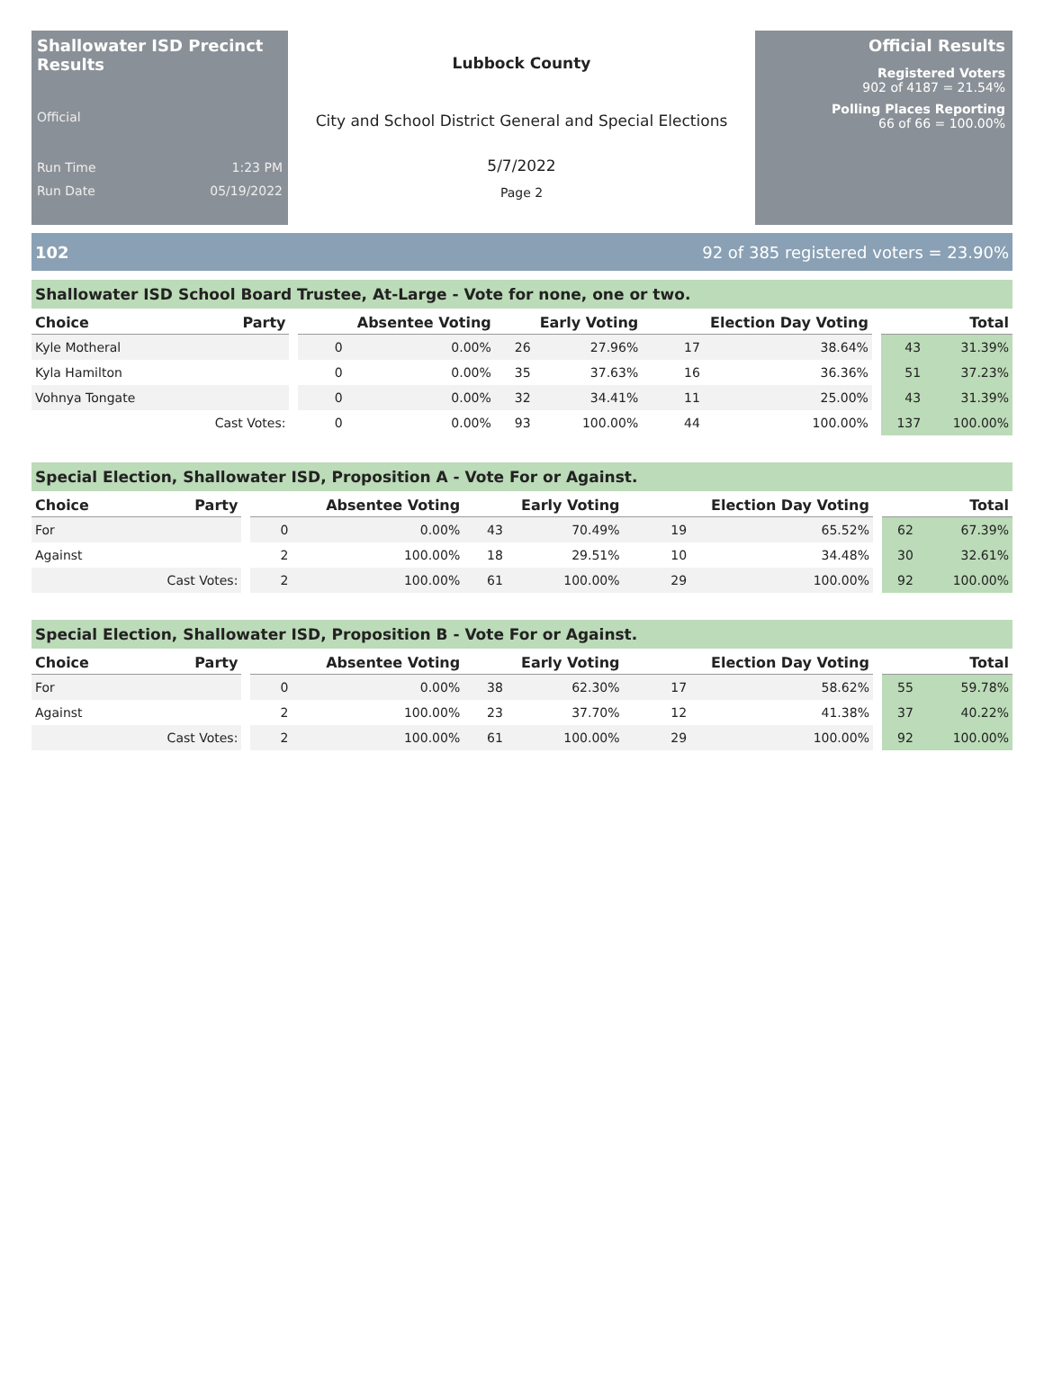Shallowater ISD Precinct Results
Official
Run Time 1:23 PM
Run Date 05/19/2022
Lubbock County
City and School District General and Special Elections
5/7/2022
Page 2
Official Results
Registered Voters
902 of 4187 = 21.54%
Polling Places Reporting
66 of 66 = 100.00%
102 92 of 385 registered voters = 23.90%
Shallowater ISD School Board Trustee, At-Large - Vote for none, one or two.
| Choice | Party | | Absentee Voting | | Early Voting | | Election Day Voting | | | Total | |
| --- | --- | --- | --- | --- | --- | --- | --- | --- | --- | --- | --- |
| Kyle Motheral | | | 0 | 0.00% | 26 | 27.96% | 17 | 38.64% | | 43 | 31.39% |
| Kyla Hamilton | | | 0 | 0.00% | 35 | 37.63% | 16 | 36.36% | | 51 | 37.23% |
| Vohnya Tongate | | | 0 | 0.00% | 32 | 34.41% | 11 | 25.00% | | 43 | 31.39% |
| | Cast Votes: | | 0 | 0.00% | 93 | 100.00% | 44 | 100.00% | | 137 | 100.00% |
Special Election, Shallowater ISD, Proposition A - Vote For or Against.
| Choice | Party | | Absentee Voting | | Early Voting | | Election Day Voting | | | Total | |
| --- | --- | --- | --- | --- | --- | --- | --- | --- | --- | --- | --- |
| For | | | 0 | 0.00% | 43 | 70.49% | 19 | 65.52% | | 62 | 67.39% |
| Against | | | 2 | 100.00% | 18 | 29.51% | 10 | 34.48% | | 30 | 32.61% |
| | Cast Votes: | | 2 | 100.00% | 61 | 100.00% | 29 | 100.00% | | 92 | 100.00% |
Special Election, Shallowater ISD, Proposition B - Vote For or Against.
| Choice | Party | | Absentee Voting | | Early Voting | | Election Day Voting | | | Total | |
| --- | --- | --- | --- | --- | --- | --- | --- | --- | --- | --- | --- |
| For | | | 0 | 0.00% | 38 | 62.30% | 17 | 58.62% | | 55 | 59.78% |
| Against | | | 2 | 100.00% | 23 | 37.70% | 12 | 41.38% | | 37 | 40.22% |
| | Cast Votes: | | 2 | 100.00% | 61 | 100.00% | 29 | 100.00% | | 92 | 100.00% |